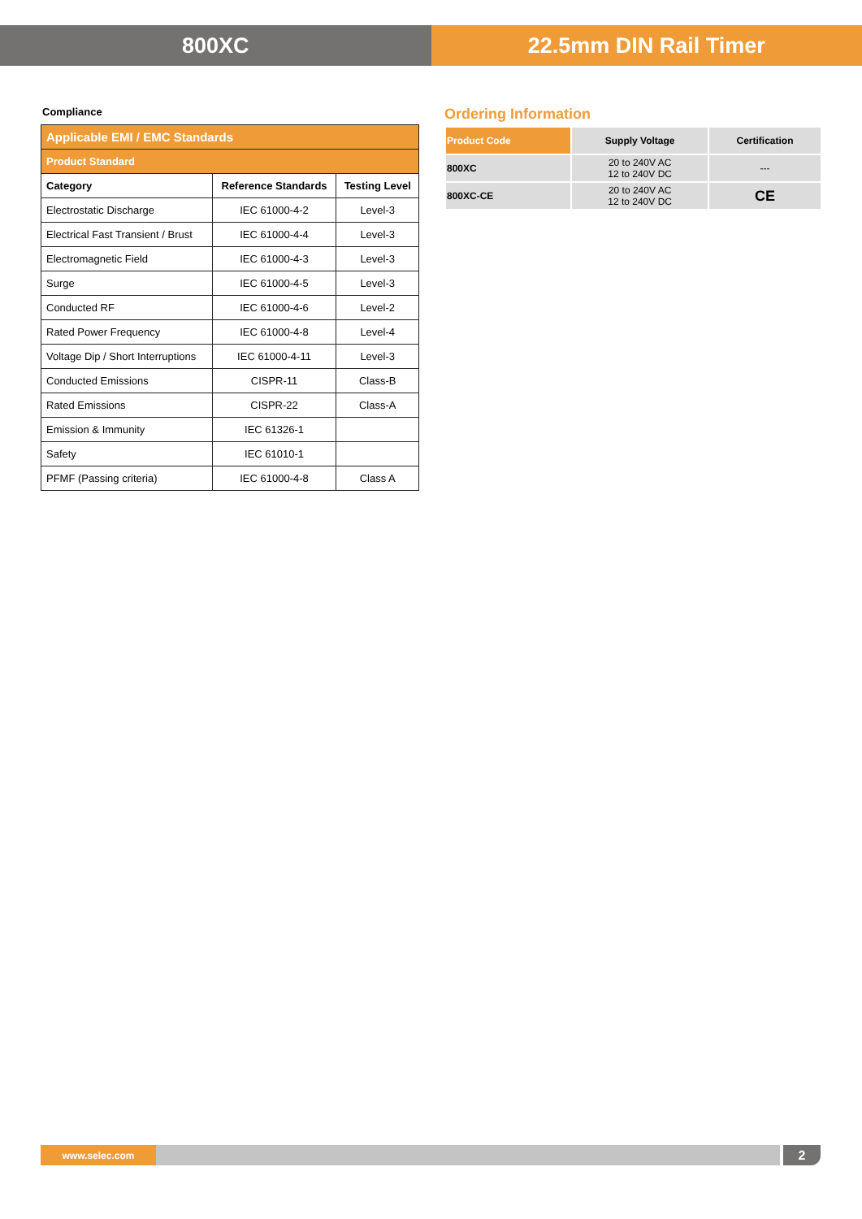800XC 22.5mm DIN Rail Timer
Compliance
| Applicable EMI / EMC Standards | | |
| --- | --- | --- |
| Product Standard | | |
| Category | Reference Standards | Testing Level |
| Electrostatic Discharge | IEC 61000-4-2 | Level-3 |
| Electrical Fast Transient / Brust | IEC 61000-4-4 | Level-3 |
| Electromagnetic Field | IEC 61000-4-3 | Level-3 |
| Surge | IEC 61000-4-5 | Level-3 |
| Conducted RF | IEC 61000-4-6 | Level-2 |
| Rated Power Frequency | IEC 61000-4-8 | Level-4 |
| Voltage Dip / Short Interruptions | IEC 61000-4-11 | Level-3 |
| Conducted Emissions | CISPR-11 | Class-B |
| Rated Emissions | CISPR-22 | Class-A |
| Emission & Immunity | IEC 61326-1 | |
| Safety | IEC 61010-1 | |
| PFMF (Passing criteria) | IEC 61000-4-8 | Class A |
Ordering Information
| Product Code | Supply Voltage | Certification |
| --- | --- | --- |
| 800XC | 20 to 240V AC 12 to 240V DC | --- |
| 800XC-CE | 20 to 240V AC 12 to 240V DC | CE |
www.selec.com
2